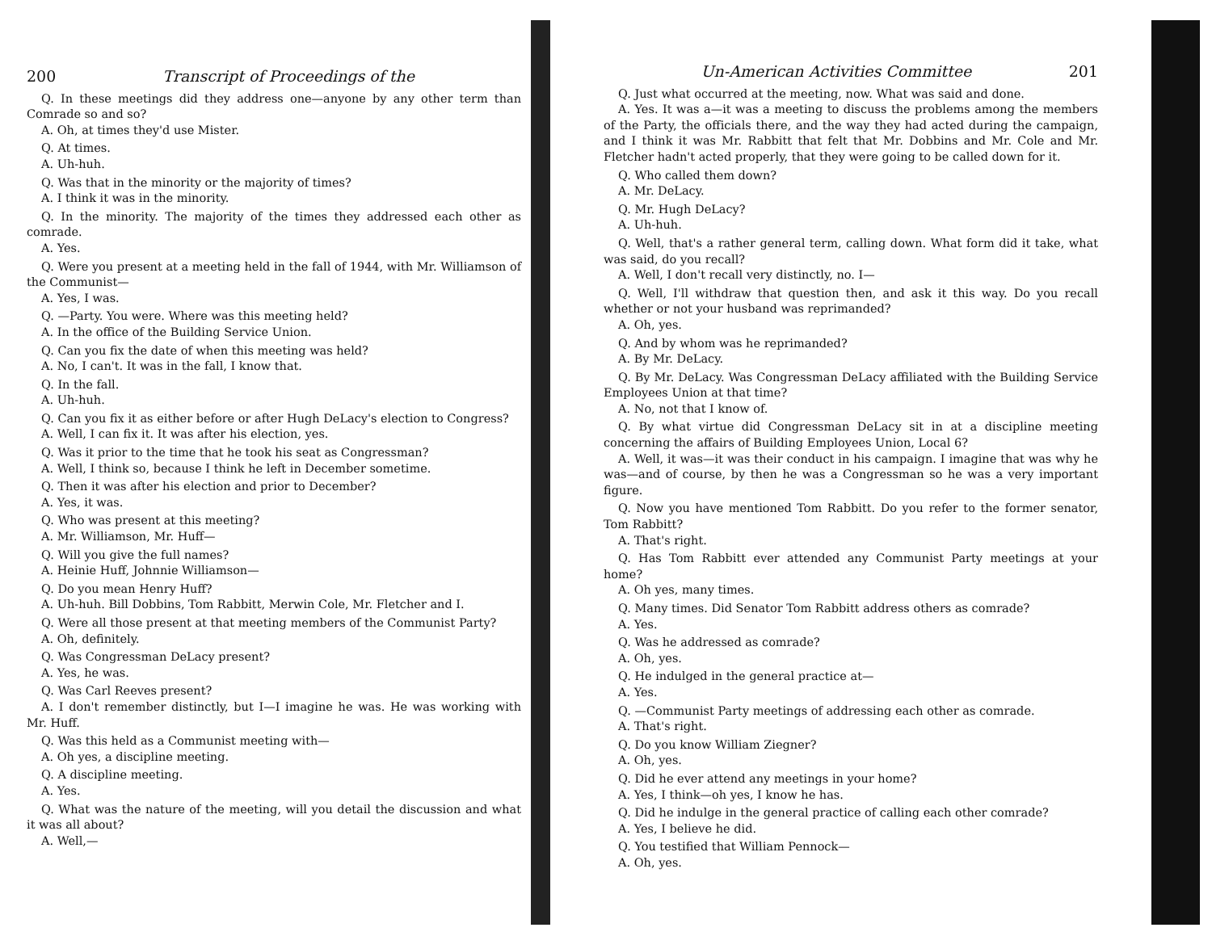200 Transcript of Proceedings of the
Q. In these meetings did they address one—anyone by any other term than Comrade so and so?
A. Oh, at times they'd use Mister.
Q. At times.
A. Uh-huh.
Q. Was that in the minority or the majority of times?
A. I think it was in the minority.
Q. In the minority. The majority of the times they addressed each other as comrade.
A. Yes.
Q. Were you present at a meeting held in the fall of 1944, with Mr. Williamson of the Communist—
A. Yes, I was.
Q. —Party. You were. Where was this meeting held?
A. In the office of the Building Service Union.
Q. Can you fix the date of when this meeting was held?
A. No, I can't. It was in the fall, I know that.
Q. In the fall.
A. Uh-huh.
Q. Can you fix it as either before or after Hugh DeLacy's election to Congress?
A. Well, I can fix it. It was after his election, yes.
Q. Was it prior to the time that he took his seat as Congressman?
A. Well, I think so, because I think he left in December sometime.
Q. Then it was after his election and prior to December?
A. Yes, it was.
Q. Who was present at this meeting?
A. Mr. Williamson, Mr. Huff—
Q. Will you give the full names?
A. Heinie Huff, Johnnie Williamson—
Q. Do you mean Henry Huff?
A. Uh-huh. Bill Dobbins, Tom Rabbitt, Merwin Cole, Mr. Fletcher and I.
Q. Were all those present at that meeting members of the Communist Party?
A. Oh, definitely.
Q. Was Congressman DeLacy present?
A. Yes, he was.
Q. Was Carl Reeves present?
A. I don't remember distinctly, but I—I imagine he was. He was working with Mr. Huff.
Q. Was this held as a Communist meeting with—
A. Oh yes, a discipline meeting.
Q. A discipline meeting.
A. Yes.
Q. What was the nature of the meeting, will you detail the discussion and what it was all about?
A. Well,—
Un-American Activities Committee 201
Q. Just what occurred at the meeting, now. What was said and done.
A. Yes. It was a—it was a meeting to discuss the problems among the members of the Party, the officials there, and the way they had acted during the campaign, and I think it was Mr. Rabbitt that felt that Mr. Dobbins and Mr. Cole and Mr. Fletcher hadn't acted properly, that they were going to be called down for it.
Q. Who called them down?
A. Mr. DeLacy.
Q. Mr. Hugh DeLacy?
A. Uh-huh.
Q. Well, that's a rather general term, calling down. What form did it take, what was said, do you recall?
A. Well, I don't recall very distinctly, no. I—
Q. Well, I'll withdraw that question then, and ask it this way. Do you recall whether or not your husband was reprimanded?
A. Oh, yes.
Q. And by whom was he reprimanded?
A. By Mr. DeLacy.
Q. By Mr. DeLacy. Was Congressman DeLacy affiliated with the Building Service Employees Union at that time?
A. No, not that I know of.
Q. By what virtue did Congressman DeLacy sit in at a discipline meeting concerning the affairs of Building Employees Union, Local 6?
A. Well, it was—it was their conduct in his campaign. I imagine that was why he was—and of course, by then he was a Congressman so he was a very important figure.
Q. Now you have mentioned Tom Rabbitt. Do you refer to the former senator, Tom Rabbitt?
A. That's right.
Q. Has Tom Rabbitt ever attended any Communist Party meetings at your home?
A. Oh yes, many times.
Q. Many times. Did Senator Tom Rabbitt address others as comrade?
A. Yes.
Q. Was he addressed as comrade?
A. Oh, yes.
Q. He indulged in the general practice at—
A. Yes.
Q. —Communist Party meetings of addressing each other as comrade.
A. That's right.
Q. Do you know William Ziegner?
A. Oh, yes.
Q. Did he ever attend any meetings in your home?
A. Yes, I think—oh yes, I know he has.
Q. Did he indulge in the general practice of calling each other comrade?
A. Yes, I believe he did.
Q. You testified that William Pennock—
A. Oh, yes.